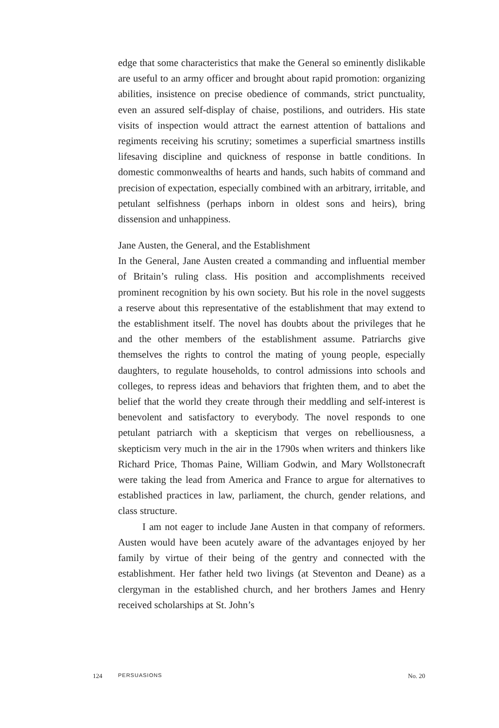edge that some characteristics that make the General so eminently dislikable are useful to an army officer and brought about rapid promotion: organizing abilities, insistence on precise obedience of commands, strict punctuality, even an assured self-display of chaise, postilions, and outriders. His state visits of inspection would attract the earnest attention of battalions and regiments receiving his scrutiny; sometimes a superficial smartness instills lifesaving discipline and quickness of response in battle conditions. In domestic commonwealths of hearts and hands, such habits of command and precision of expectation, especially combined with an arbitrary, irritable, and petulant selfishness (perhaps inborn in oldest sons and heirs), bring dissension and unhappiness.
Jane Austen, the General, and the Establishment
In the General, Jane Austen created a commanding and influential member of Britain’s ruling class. His position and accomplishments received prominent recognition by his own society. But his role in the novel suggests a reserve about this representative of the establishment that may extend to the establishment itself. The novel has doubts about the privileges that he and the other members of the establishment assume. Patriarchs give themselves the rights to control the mating of young people, especially daughters, to regulate households, to control admissions into schools and colleges, to repress ideas and behaviors that frighten them, and to abet the belief that the world they create through their meddling and self-interest is benevolent and satisfactory to everybody. The novel responds to one petulant patriarch with a skepticism that verges on rebelliousness, a skepticism very much in the air in the 1790s when writers and thinkers like Richard Price, Thomas Paine, William Godwin, and Mary Wollstonecraft were taking the lead from America and France to argue for alternatives to established practices in law, parliament, the church, gender relations, and class structure.
I am not eager to include Jane Austen in that company of reformers. Austen would have been acutely aware of the advantages enjoyed by her family by virtue of their being of the gentry and connected with the establishment. Her father held two livings (at Steventon and Deane) as a clergyman in the established church, and her brothers James and Henry received scholarships at St. John’s
124 PERSUASIONS No. 20